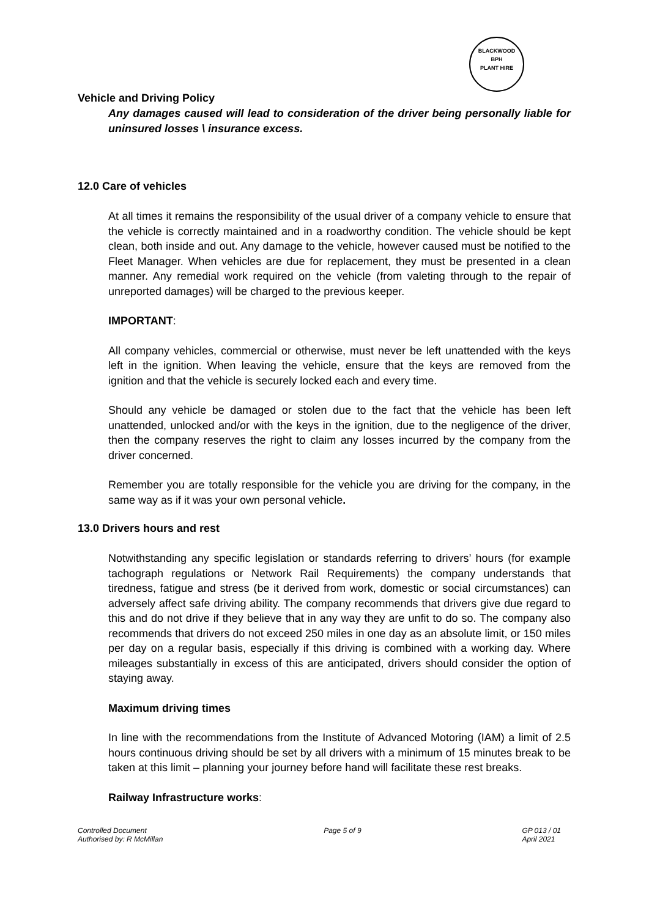BLACKWOOD
BPH
PLANT HIRE
Vehicle and Driving Policy
Any damages caused will lead to consideration of the driver being personally liable for uninsured losses \ insurance excess.
12.0 Care of vehicles
At all times it remains the responsibility of the usual driver of a company vehicle to ensure that the vehicle is correctly maintained and in a roadworthy condition. The vehicle should be kept clean, both inside and out. Any damage to the vehicle, however caused must be notified to the Fleet Manager. When vehicles are due for replacement, they must be presented in a clean manner. Any remedial work required on the vehicle (from valeting through to the repair of unreported damages) will be charged to the previous keeper.
IMPORTANT:
All company vehicles, commercial or otherwise, must never be left unattended with the keys left in the ignition. When leaving the vehicle, ensure that the keys are removed from the ignition and that the vehicle is securely locked each and every time.
Should any vehicle be damaged or stolen due to the fact that the vehicle has been left unattended, unlocked and/or with the keys in the ignition, due to the negligence of the driver, then the company reserves the right to claim any losses incurred by the company from the driver concerned.
Remember you are totally responsible for the vehicle you are driving for the company, in the same way as if it was your own personal vehicle.
13.0 Drivers hours and rest
Notwithstanding any specific legislation or standards referring to drivers’ hours (for example tachograph regulations or Network Rail Requirements) the company understands that tiredness, fatigue and stress (be it derived from work, domestic or social circumstances) can adversely affect safe driving ability. The company recommends that drivers give due regard to this and do not drive if they believe that in any way they are unfit to do so. The company also recommends that drivers do not exceed 250 miles in one day as an absolute limit, or 150 miles per day on a regular basis, especially if this driving is combined with a working day. Where mileages substantially in excess of this are anticipated, drivers should consider the option of staying away.
Maximum driving times
In line with the recommendations from the Institute of Advanced Motoring (IAM) a limit of 2.5 hours continuous driving should be set by all drivers with a minimum of 15 minutes break to be taken at this limit – planning your journey before hand will facilitate these rest breaks.
Railway Infrastructure works:
Controlled Document
Authorised by: R McMillan
Page 5 of 9 GP 013 / 01
April 2021